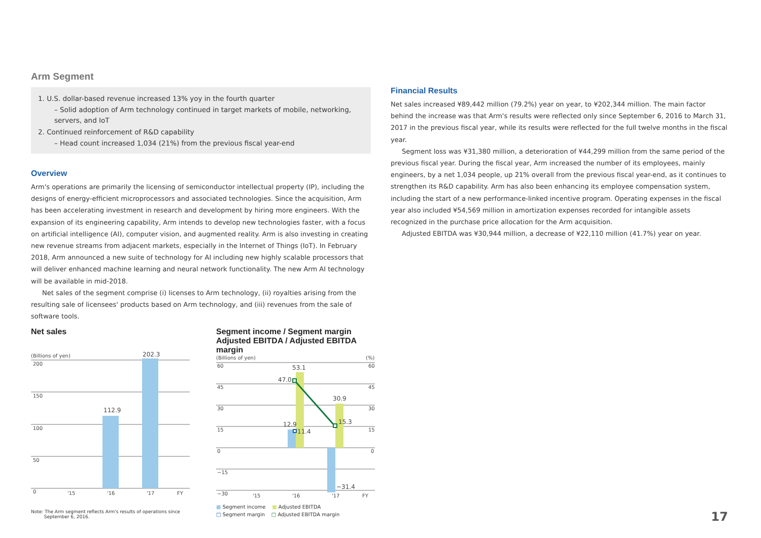Arm Segment
1. U.S. dollar-based revenue increased 13% yoy in the fourth quarter
– Solid adoption of Arm technology continued in target markets of mobile, networking, servers, and IoT
2. Continued reinforcement of R&D capability
– Head count increased 1,034 (21%) from the previous fiscal year-end
Overview
Arm's operations are primarily the licensing of semiconductor intellectual property (IP), including the designs of energy-efficient microprocessors and associated technologies. Since the acquisition, Arm has been accelerating investment in research and development by hiring more engineers. With the expansion of its engineering capability, Arm intends to develop new technologies faster, with a focus on artificial intelligence (AI), computer vision, and augmented reality. Arm is also investing in creating new revenue streams from adjacent markets, especially in the Internet of Things (IoT). In February 2018, Arm announced a new suite of technology for AI including new highly scalable processors that will deliver enhanced machine learning and neural network functionality. The new Arm AI technology will be available in mid-2018.
Net sales of the segment comprise (i) licenses to Arm technology, (ii) royalties arising from the resulting sale of licensees' products based on Arm technology, and (iii) revenues from the sale of software tools.
Net sales
(Billions of yen)
200
150
100
50
0
112.9
202.3
'15
'16
'17
FY
Note: The Arm segment reflects Arm's results of operations since
September 6, 2016.
Segment income / Segment margin
Adjusted EBITDA / Adjusted EBITDA margin
(Billions of yen)
(%)
60
45
30
15
0
−15
−30
60
45
30
15
0
53.1
47.0
30.9
15.3
12.9
11.4
−31.4
'15
'16
'17
FY
■ Segment income ■ Adjusted EBITDA
□ Segment margin □ Adjusted EBITDA margin
Financial Results
Net sales increased ¥89,442 million (79.2%) year on year, to ¥202,344 million. The main factor behind the increase was that Arm's results were reflected only since September 6, 2016 to March 31, 2017 in the previous fiscal year, while its results were reflected for the full twelve months in the fiscal year.
Segment loss was ¥31,380 million, a deterioration of ¥44,299 million from the same period of the previous fiscal year. During the fiscal year, Arm increased the number of its employees, mainly engineers, by a net 1,034 people, up 21% overall from the previous fiscal year-end, as it continues to strengthen its R&D capability. Arm has also been enhancing its employee compensation system, including the start of a new performance-linked incentive program. Operating expenses in the fiscal year also included ¥54,569 million in amortization expenses recorded for intangible assets recognized in the purchase price allocation for the Arm acquisition.
Adjusted EBITDA was ¥30,944 million, a decrease of ¥22,110 million (41.7%) year on year.
17